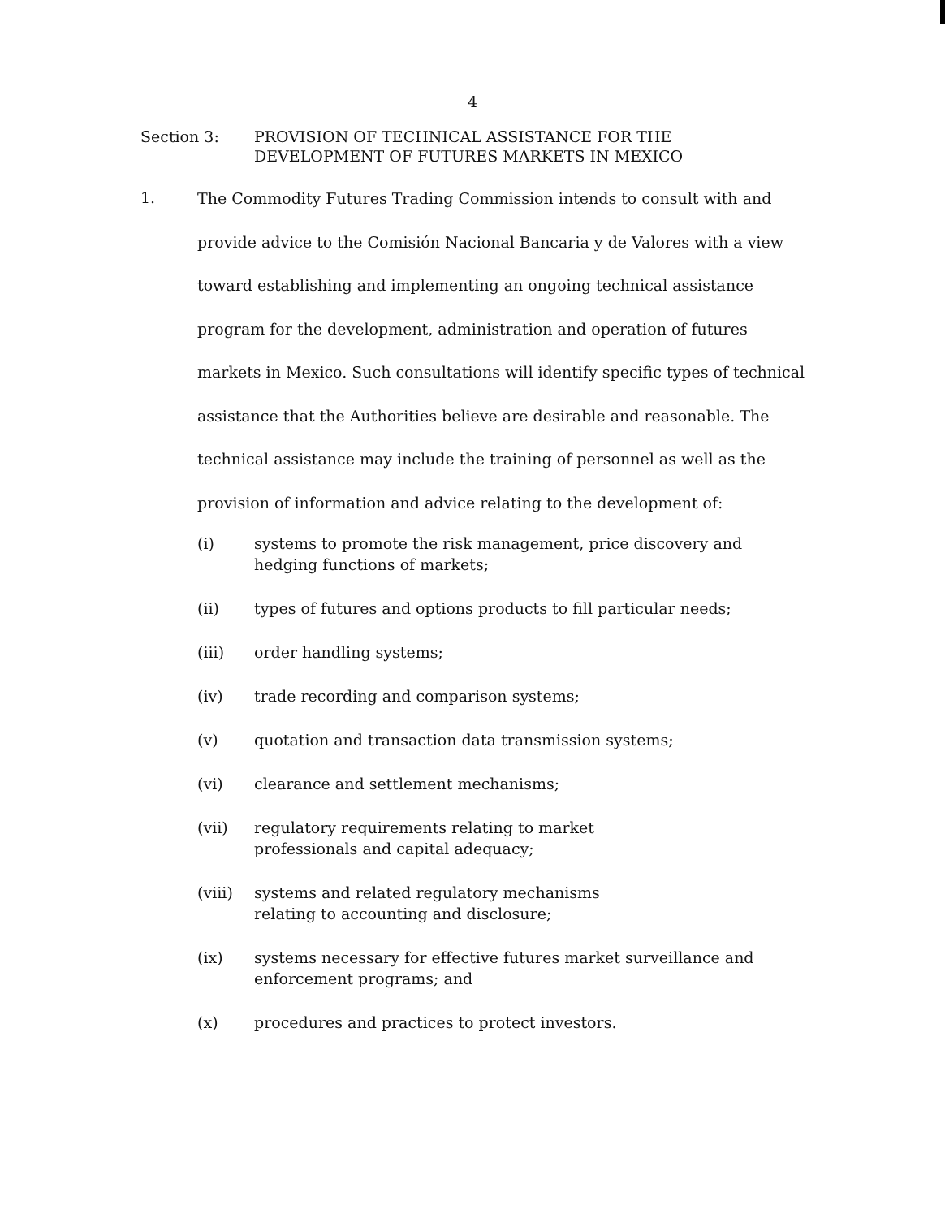4
Section 3: PROVISION OF TECHNICAL ASSISTANCE FOR THE
DEVELOPMENT OF FUTURES MARKETS IN MEXICO
1.
The Commodity Futures Trading Commission intends to consult with and provide advice to the Comisión Nacional Bancaria y de Valores with a view toward establishing and implementing an ongoing technical assistance program for the development, administration and operation of futures markets in Mexico. Such consultations will identify specific types of technical assistance that the Authorities believe are desirable and reasonable. The technical assistance may include the training of personnel as well as the provision of information and advice relating to the development of:
(i) systems to promote the risk management, price discovery and hedging functions of markets;
(ii) types of futures and options products to fill particular needs;
(iii) order handling systems;
(iv) trade recording and comparison systems;
(v) quotation and transaction data transmission systems;
(vi) clearance and settlement mechanisms;
(vii) regulatory requirements relating to market
professionals and capital adequacy;
(viii) systems and related regulatory mechanisms
relating to accounting and disclosure;
(ix) systems necessary for effective futures market surveillance and enforcement programs; and
(x) procedures and practices to protect investors.